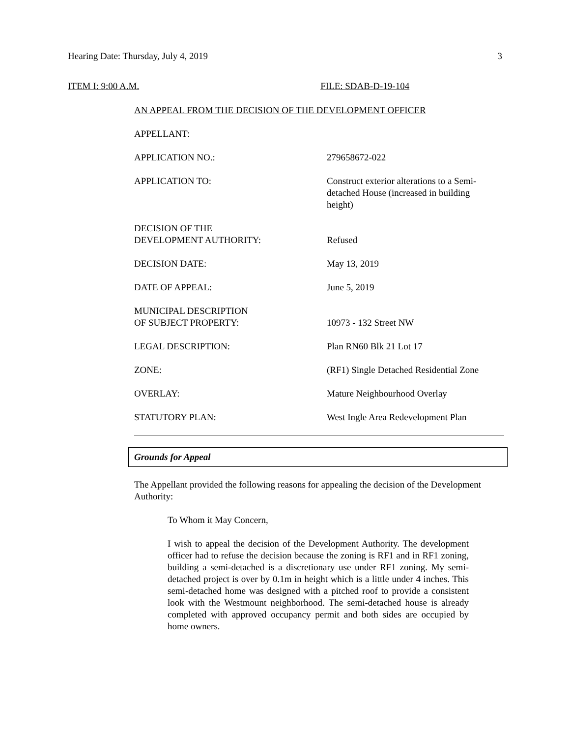Hearing Date: Thursday, July 4, 2019 3
ITEM I: 9:00 A.M. FILE: SDAB-D-19-104
AN APPEAL FROM THE DECISION OF THE DEVELOPMENT OFFICER
APPELLANT:
APPLICATION NO.: 279658672-022
APPLICATION TO: Construct exterior alterations to a Semi-detached House (increased in building height)
DECISION OF THE
DEVELOPMENT AUTHORITY:
Refused
DECISION DATE: May 13, 2019
DATE OF APPEAL: June 5, 2019
MUNICIPAL DESCRIPTION
OF SUBJECT PROPERTY:
10973 - 132 Street NW
LEGAL DESCRIPTION: Plan RN60 Blk 21 Lot 17
ZONE: (RF1) Single Detached Residential Zone
OVERLAY: Mature Neighbourhood Overlay
STATUTORY PLAN: West Ingle Area Redevelopment Plan
Grounds for Appeal
The Appellant provided the following reasons for appealing the decision of the Development Authority:
To Whom it May Concern,
I wish to appeal the decision of the Development Authority. The development officer had to refuse the decision because the zoning is RF1 and in RF1 zoning, building a semi-detached is a discretionary use under RF1 zoning. My semi-detached project is over by 0.1m in height which is a little under 4 inches. This semi-detached home was designed with a pitched roof to provide a consistent look with the Westmount neighborhood. The semi-detached house is already completed with approved occupancy permit and both sides are occupied by home owners.